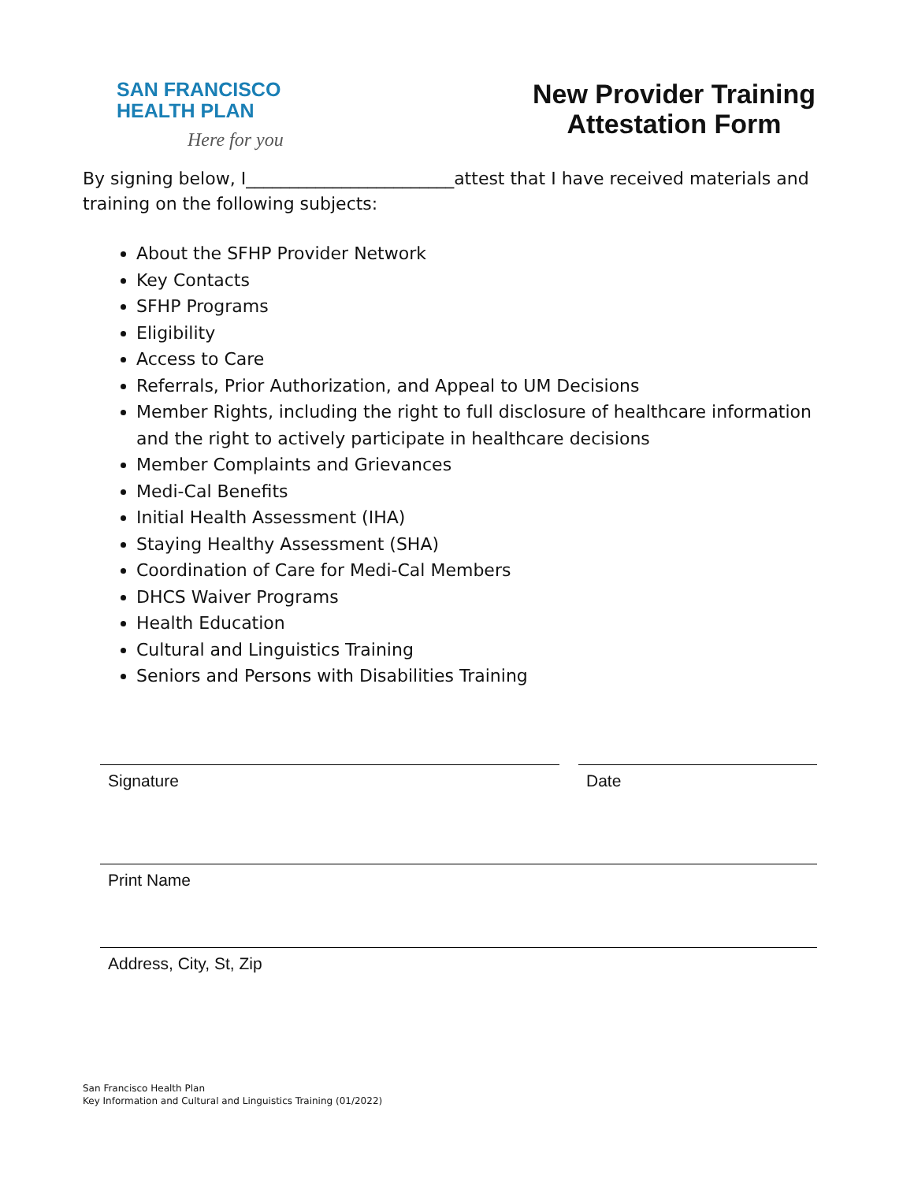SAN FRANCISCO
HEALTH PLAN
Here for you
New Provider Training
Attestation Form
By signing below, I________________________attest that I have received materials and training on the following subjects:
About the SFHP Provider Network
Key Contacts
SFHP Programs
Eligibility
Access to Care
Referrals, Prior Authorization, and Appeal to UM Decisions
Member Rights, including the right to full disclosure of healthcare information and the right to actively participate in healthcare decisions
Member Complaints and Grievances
Medi-Cal Benefits
Initial Health Assessment (IHA)
Staying Healthy Assessment (SHA)
Coordination of Care for Medi-Cal Members
DHCS Waiver Programs
Health Education
Cultural and Linguistics Training
Seniors and Persons with Disabilities Training
Signature Date
Print Name
Address, City, St, Zip
San Francisco Health Plan
Key Information and Cultural and Linguistics Training (01/2022)